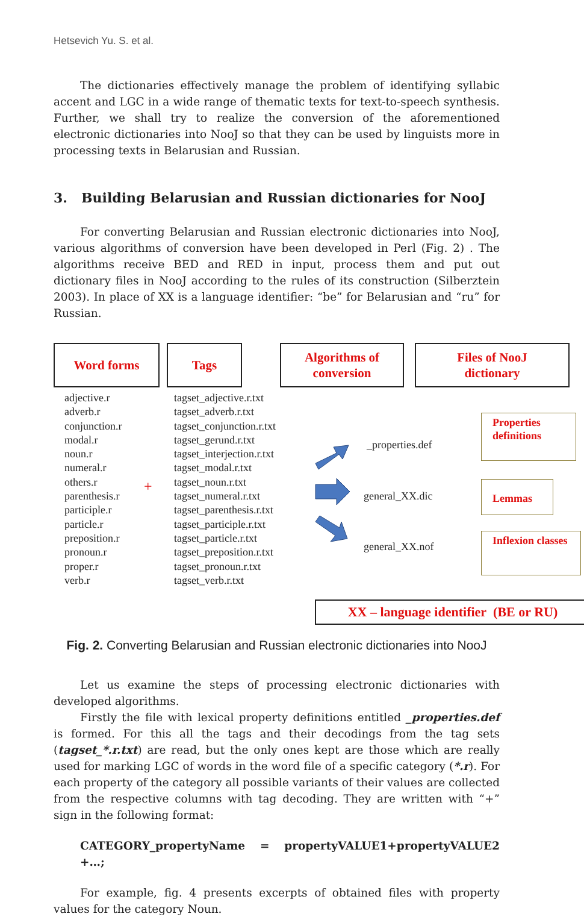Hetsevich Yu. S. et al.
The dictionaries effectively manage the problem of identifying syllabic accent and LGC in a wide range of thematic texts for text-to-speech synthesis. Further, we shall try to realize the conversion of the aforementioned electronic dictionaries into NooJ so that they can be used by linguists more in processing texts in Belarusian and Russian.
3. Building Belarusian and Russian dictionaries for NooJ
For converting Belarusian and Russian electronic dictionaries into NooJ, various algorithms of conversion have been developed in Perl (Fig. 2) . The algorithms receive BED and RED in input, process them and put out dictionary files in NooJ according to the rules of its construction (Silberztein 2003). In place of XX is a language identifier: “be” for Belarusian and “ru” for Russian.
Word forms Tags
Algorithms of
conversion
Files of NooJ
dictionary
adjective.r
adverb.r
conjunction.r
modal.r
noun.r
numeral.r
others.r
parenthesis.r
participle.r
particle.r
preposition.r
pronoun.r
proper.r
verb.r
+
tagset_adjective.r.txt
tagset_adverb.r.txt
tagset_conjunction.r.txt
tagset_gerund.r.txt
tagset_interjection.r.txt
tagset_modal.r.txt
tagset_noun.r.txt
tagset_numeral.r.txt
tagset_parenthesis.r.txt
tagset_participle.r.txt
tagset_particle.r.txt
tagset_preposition.r.txt
tagset_pronoun.r.txt
tagset_verb.r.txt
_properties.def
general_XX.dic
general_XX.nof
Properties definitions
Lemmas
Inflexion classes
XX – language identifier (BE or RU)
Fig. 2. Converting Belarusian and Russian electronic dictionaries into NooJ
Let us examine the steps of processing electronic dictionaries with developed algorithms.
Firstly the file with lexical property definitions entitled _properties.def is formed. For this all the tags and their decodings from the tag sets (tagset_*.r.txt) are read, but the only ones kept are those which are really used for marking LGC of words in the word file of a specific category (*.r). For each property of the category all possible variants of their values are collected from the respective columns with tag decoding. They are written with “+” sign in the following format:
CATEGORY_propertyName = propertyVALUE1+propertyVALUE2 +…;
For example, fig. 4 presents excerpts of obtained files with property values for the category Noun.